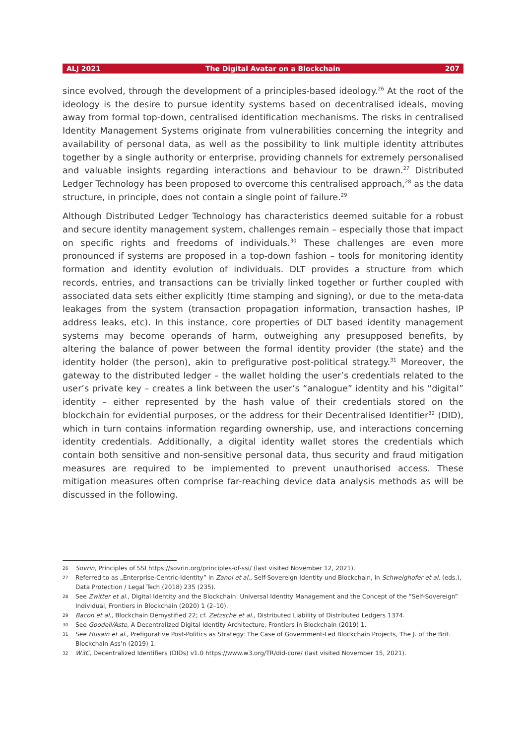ALJ 2021 The Digital Avatar on a Blockchain 207
since evolved, through the development of a principles-based ideology.<sup>26</sup> At the root of the ideology is the desire to pursue identity systems based on decentralised ideals, moving away from formal top-down, centralised identification mechanisms. The risks in centralised Identity Management Systems originate from vulnerabilities concerning the integrity and availability of personal data, as well as the possibility to link multiple identity attributes together by a single authority or enterprise, providing channels for extremely personalised and valuable insights regarding interactions and behaviour to be drawn.<sup>27</sup> Distributed Ledger Technology has been proposed to overcome this centralised approach,<sup>28</sup> as the data structure, in principle, does not contain a single point of failure.<sup>29</sup>
Although Distributed Ledger Technology has characteristics deemed suitable for a robust and secure identity management system, challenges remain – especially those that impact on specific rights and freedoms of individuals.<sup>30</sup> These challenges are even more pronounced if systems are proposed in a top-down fashion – tools for monitoring identity formation and identity evolution of individuals. DLT provides a structure from which records, entries, and transactions can be trivially linked together or further coupled with associated data sets either explicitly (time stamping and signing), or due to the meta-data leakages from the system (transaction propagation information, transaction hashes, IP address leaks, etc). In this instance, core properties of DLT based identity management systems may become operands of harm, outweighing any presupposed benefits, by altering the balance of power between the formal identity provider (the state) and the identity holder (the person), akin to prefigurative post-political strategy.<sup>31</sup> Moreover, the gateway to the distributed ledger – the wallet holding the user’s credentials related to the user’s private key – creates a link between the user’s “analogue” identity and his “digital” identity – either represented by the hash value of their credentials stored on the blockchain for evidential purposes, or the address for their Decentralised Identifier<sup>32</sup> (DID), which in turn contains information regarding ownership, use, and interactions concerning identity credentials. Additionally, a digital identity wallet stores the credentials which contain both sensitive and non-sensitive personal data, thus security and fraud mitigation measures are required to be implemented to prevent unauthorised access. These mitigation measures often comprise far-reaching device data analysis methods as will be discussed in the following.
26 Sovrin, Principles of SSI https://sovrin.org/principles-of-ssi/ (last visited November 12, 2021).
27 Referred to as „Enterprise-Centric-Identity” in Zanol et al., Self-Sovereign Identity und Blockchain, in Schweighofer et al. (eds.), Data Protection / Legal Tech (2018) 235 (235).
28 See Zwitter et al., Digital Identity and the Blockchain: Universal Identity Management and the Concept of the “Self-Sovereign” Individual, Frontiers in Blockchain (2020) 1 (2–10).
29 Bacon et al., Blockchain Demystified 22; cf. Zetzsche et al., Distributed Liability of Distributed Ledgers 1374.
30 See Goodell/Aste, A Decentralized Digital Identity Architecture, Frontiers in Blockchain (2019) 1.
31 See Husain et al., Prefigurative Post-Politics as Strategy: The Case of Government-Led Blockchain Projects, The J. of the Brit. Blockchain Ass’n (2019) 1.
32 W3C, Decentralized Identifiers (DIDs) v1.0 https://www.w3.org/TR/did-core/ (last visited November 15, 2021).